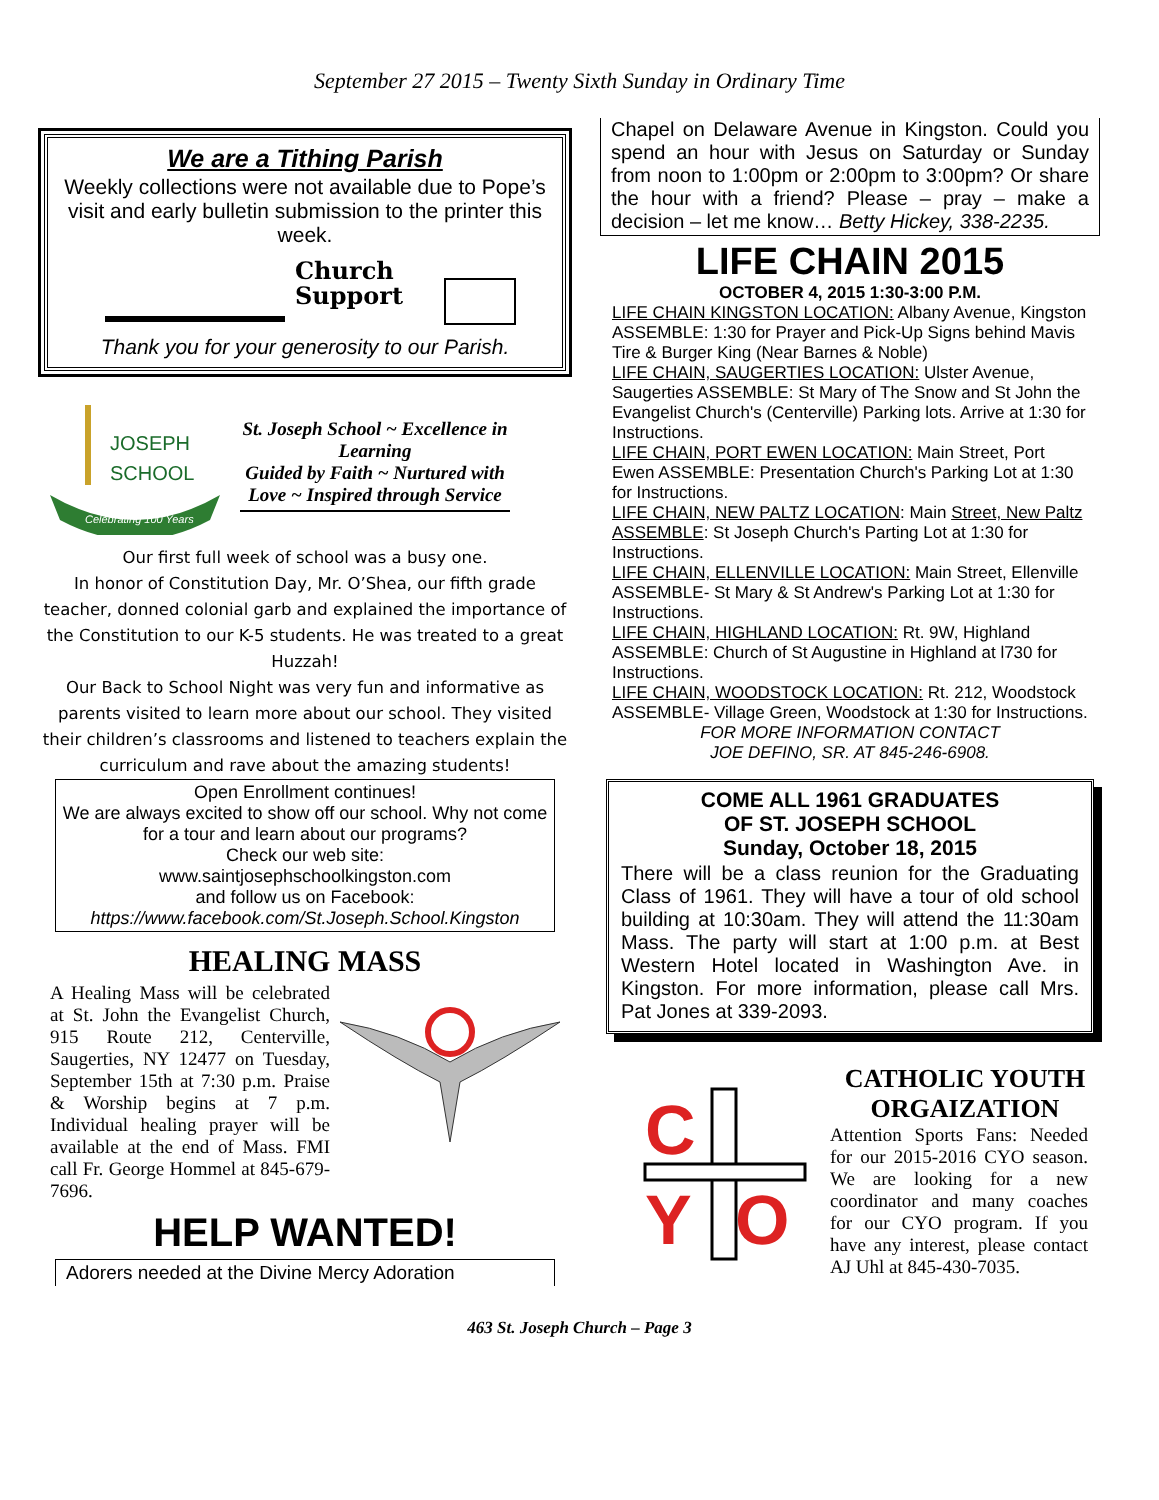September 27 2015 – Twenty Sixth Sunday in Ordinary Time
We are a Tithing Parish
Weekly collections were not available due to Pope’s visit and early bulletin submission to the printer this week.
Church
Support
Thank you for your generosity to our Parish.
JOSEPH
SCHOOL
Celebrating 100 Years
St. Joseph School ~ Excellence in Learning
Guided by Faith ~ Nurtured with Love ~ Inspired through Service
Our first full week of school was a busy one.
In honor of Constitution Day, Mr. O’Shea, our fifth grade teacher, donned colonial garb and explained the importance of the Constitution to our K-5 students. He was treated to a great Huzzah!
Our Back to School Night was very fun and informative as parents visited to learn more about our school. They visited their children’s classrooms and listened to teachers explain the curriculum and rave about the amazing students!
Open Enrollment continues!
We are always excited to show off our school. Why not come for a tour and learn about our programs?
Check our web site:
www.saintjosephschoolkingston.com
and follow us on Facebook:
https://www.facebook.com/St.Joseph.School.Kingston
HEALING MASS
A Healing Mass will be celebrated at St. John the Evangelist Church, 915 Route 212, Centerville, Saugerties, NY 12477 on Tuesday, September 15th at 7:30 p.m. Praise & Worship begins at 7 p.m. Individual healing prayer will be available at the end of Mass. FMI call Fr. George Hommel at 845-679-7696.
HELP WANTED!
Adorers needed at the Divine Mercy Adoration
Chapel on Delaware Avenue in Kingston. Could you spend an hour with Jesus on Saturday or Sunday from noon to 1:00pm or 2:00pm to 3:00pm? Or share the hour with a friend? Please – pray – make a decision – let me know… Betty Hickey, 338-2235.
LIFE CHAIN 2015
OCTOBER 4, 2015 1:30-3:00 P.M.
LIFE CHAIN KINGSTON LOCATION: Albany Avenue, Kingston ASSEMBLE: 1:30 for Prayer and Pick-Up Signs behind Mavis Tire & Burger King (Near Barnes & Noble)
LIFE CHAIN, SAUGERTIES LOCATION: Ulster Avenue, Saugerties ASSEMBLE: St Mary of The Snow and St John the Evangelist Church's (Centerville) Parking lots. Arrive at 1:30 for Instructions.
LIFE CHAIN, PORT EWEN LOCATION: Main Street, Port Ewen ASSEMBLE: Presentation Church's Parking Lot at 1:30 for Instructions.
LIFE CHAIN, NEW PALTZ LOCATION: Main Street, New Paltz ASSEMBLE: St Joseph Church's Parting Lot at 1:30 for Instructions.
LIFE CHAIN, ELLENVILLE LOCATION: Main Street, Ellenville ASSEMBLE- St Mary & St Andrew's Parking Lot at 1:30 for Instructions.
LIFE CHAIN, HIGHLAND LOCATION: Rt. 9W, Highland ASSEMBLE: Church of St Augustine in Highland at l730 for Instructions.
LIFE CHAIN, WOODSTOCK LOCATION: Rt. 212, Woodstock ASSEMBLE- Village Green, Woodstock at 1:30 for Instructions.
FOR MORE INFORMATION CONTACT
JOE DEFINO, SR. AT 845-246-6908.
COME ALL 1961 GRADUATES
OF ST. JOSEPH SCHOOL
Sunday, October 18, 2015
There will be a class reunion for the Graduating Class of 1961. They will have a tour of old school building at 10:30am. They will attend the 11:30am Mass. The party will start at 1:00 p.m. at Best Western Hotel located in Washington Ave. in Kingston. For more information, please call Mrs. Pat Jones at 339-2093.
C
Y
O
CATHOLIC YOUTH ORGAIZATION
Attention Sports Fans: Needed for our 2015-2016 CYO season. We are looking for a new coordinator and many coaches for our CYO program. If you have any interest, please contact AJ Uhl at 845-430-7035.
463 St. Joseph Church – Page 3